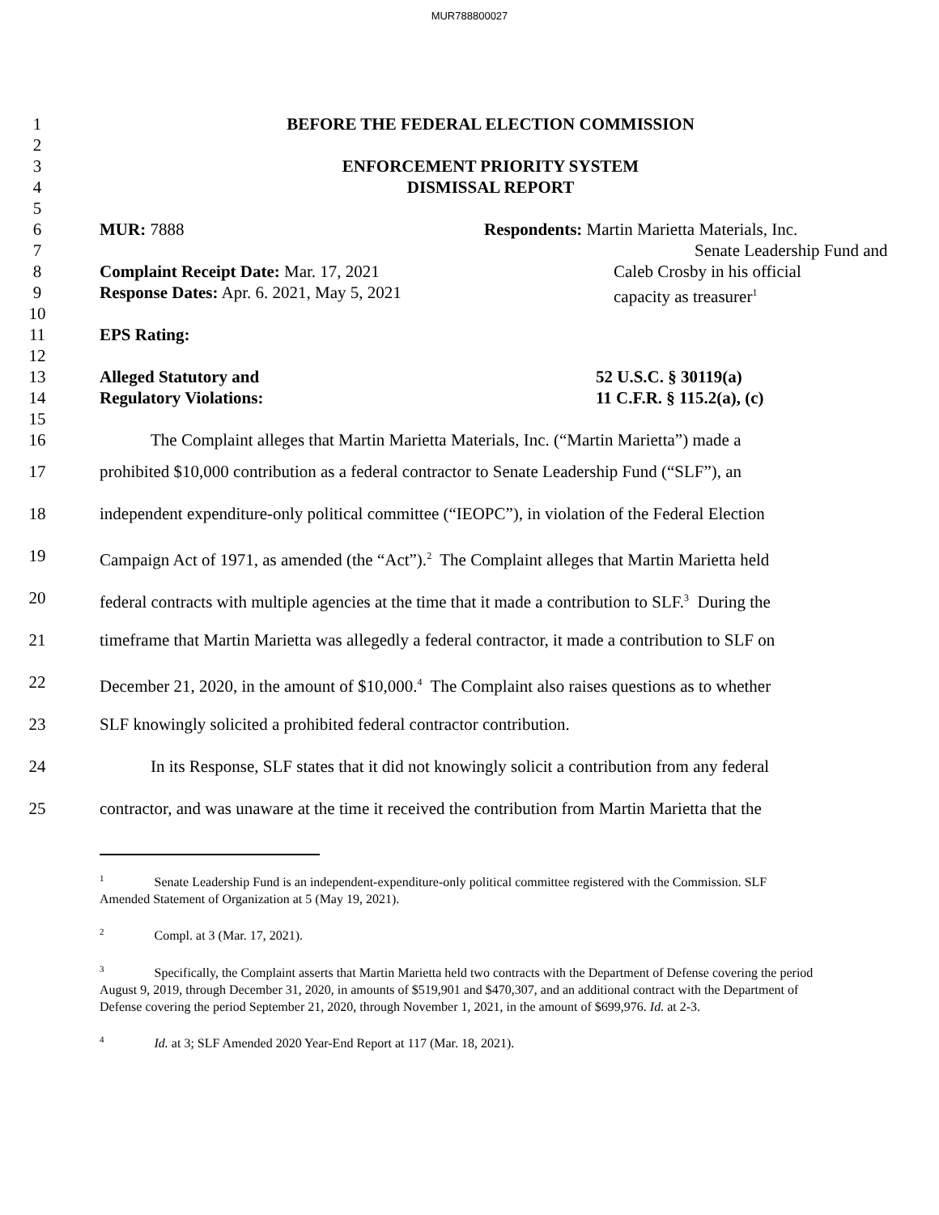MUR788800027
1 BEFORE THE FEDERAL ELECTION COMMISSION
2
3 ENFORCEMENT PRIORITY SYSTEM
4 DISMISSAL REPORT
5
6 MUR: 7888 Respondents: Martin Marietta Materials, Inc.
7 Senate Leadership Fund and
8 Complaint Receipt Date: Mar. 17, 2021 Caleb Crosby in his official
9 Response Dates: Apr. 6. 2021, May 5, 2021 capacity as treasurer<sup>1</sup>
10
11 EPS Rating:
12
13 Alleged Statutory and 52 U.S.C. § 30119(a)
14 Regulatory Violations: 11 C.F.R. § 115.2(a), (c)
15
16 The Complaint alleges that Martin Marietta Materials, Inc. (“Martin Marietta”) made a
17 prohibited $10,000 contribution as a federal contractor to Senate Leadership Fund (“SLF”), an
18 independent expenditure-only political committee (“IEOPC”), in violation of the Federal Election
19 Campaign Act of 1971, as amended (the “Act”).<sup>2</sup> The Complaint alleges that Martin Marietta held
20 federal contracts with multiple agencies at the time that it made a contribution to SLF.<sup>3</sup> During the
21 timeframe that Martin Marietta was allegedly a federal contractor, it made a contribution to SLF on
22 December 21, 2020, in the amount of $10,000.<sup>4</sup> The Complaint also raises questions as to whether
23 SLF knowingly solicited a prohibited federal contractor contribution.
24 In its Response, SLF states that it did not knowingly solicit a contribution from any federal
25 contractor, and was unaware at the time it received the contribution from Martin Marietta that the
<sup>1</sup> Senate Leadership Fund is an independent-expenditure-only political committee registered with the Commission. SLF Amended Statement of Organization at 5 (May 19, 2021).
<sup>2</sup> Compl. at 3 (Mar. 17, 2021).
<sup>3</sup> Specifically, the Complaint asserts that Martin Marietta held two contracts with the Department of Defense covering the period August 9, 2019, through December 31, 2020, in amounts of $519,901 and $470,307, and an additional contract with the Department of Defense covering the period September 21, 2020, through November 1, 2021, in the amount of $699,976. Id. at 2-3.
<sup>4</sup> Id. at 3; SLF Amended 2020 Year-End Report at 117 (Mar. 18, 2021).